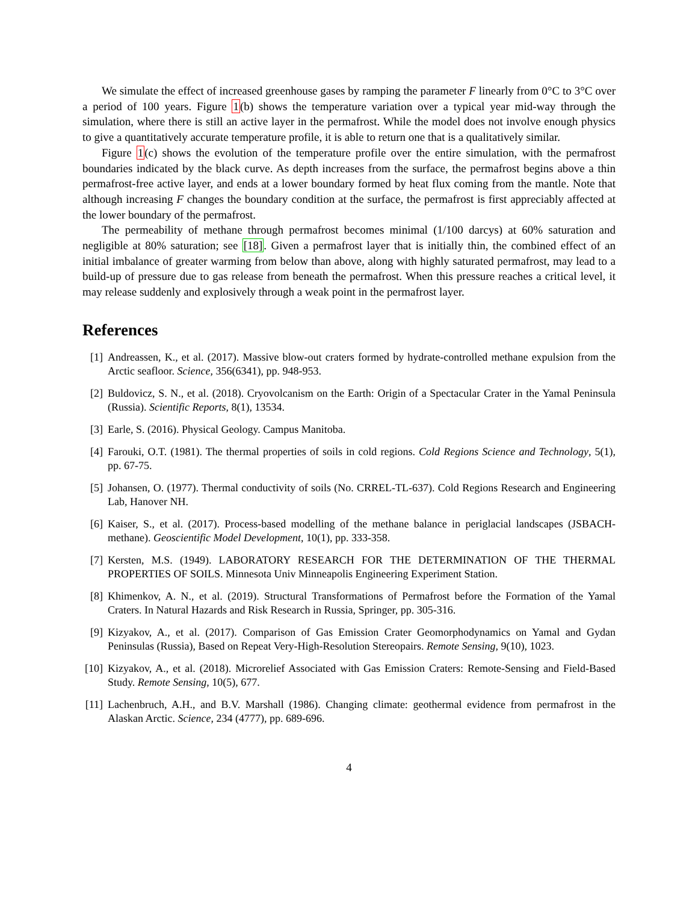We simulate the effect of increased greenhouse gases by ramping the parameter F linearly from 0°C to 3°C over a period of 100 years. Figure 1(b) shows the temperature variation over a typical year mid-way through the simulation, where there is still an active layer in the permafrost. While the model does not involve enough physics to give a quantitatively accurate temperature profile, it is able to return one that is a qualitatively similar.
Figure 1(c) shows the evolution of the temperature profile over the entire simulation, with the permafrost boundaries indicated by the black curve. As depth increases from the surface, the permafrost begins above a thin permafrost-free active layer, and ends at a lower boundary formed by heat flux coming from the mantle. Note that although increasing F changes the boundary condition at the surface, the permafrost is first appreciably affected at the lower boundary of the permafrost.
The permeability of methane through permafrost becomes minimal (1/100 darcys) at 60% saturation and negligible at 80% saturation; see [18]. Given a permafrost layer that is initially thin, the combined effect of an initial imbalance of greater warming from below than above, along with highly saturated permafrost, may lead to a build-up of pressure due to gas release from beneath the permafrost. When this pressure reaches a critical level, it may release suddenly and explosively through a weak point in the permafrost layer.
References
[1] Andreassen, K., et al. (2017). Massive blow-out craters formed by hydrate-controlled methane expulsion from the Arctic seafloor. Science, 356(6341), pp. 948-953.
[2] Buldovicz, S. N., et al. (2018). Cryovolcanism on the Earth: Origin of a Spectacular Crater in the Yamal Peninsula (Russia). Scientific Reports, 8(1), 13534.
[3] Earle, S. (2016). Physical Geology. Campus Manitoba.
[4] Farouki, O.T. (1981). The thermal properties of soils in cold regions. Cold Regions Science and Technology, 5(1), pp. 67-75.
[5] Johansen, O. (1977). Thermal conductivity of soils (No. CRREL-TL-637). Cold Regions Research and Engineering Lab, Hanover NH.
[6] Kaiser, S., et al. (2017). Process-based modelling of the methane balance in periglacial landscapes (JSBACH-methane). Geoscientific Model Development, 10(1), pp. 333-358.
[7] Kersten, M.S. (1949). LABORATORY RESEARCH FOR THE DETERMINATION OF THE THERMAL PROPERTIES OF SOILS. Minnesota Univ Minneapolis Engineering Experiment Station.
[8] Khimenkov, A. N., et al. (2019). Structural Transformations of Permafrost before the Formation of the Yamal Craters. In Natural Hazards and Risk Research in Russia, Springer, pp. 305-316.
[9] Kizyakov, A., et al. (2017). Comparison of Gas Emission Crater Geomorphodynamics on Yamal and Gydan Peninsulas (Russia), Based on Repeat Very-High-Resolution Stereopairs. Remote Sensing, 9(10), 1023.
[10] Kizyakov, A., et al. (2018). Microrelief Associated with Gas Emission Craters: Remote-Sensing and Field-Based Study. Remote Sensing, 10(5), 677.
[11] Lachenbruch, A.H., and B.V. Marshall (1986). Changing climate: geothermal evidence from permafrost in the Alaskan Arctic. Science, 234 (4777), pp. 689-696.
4